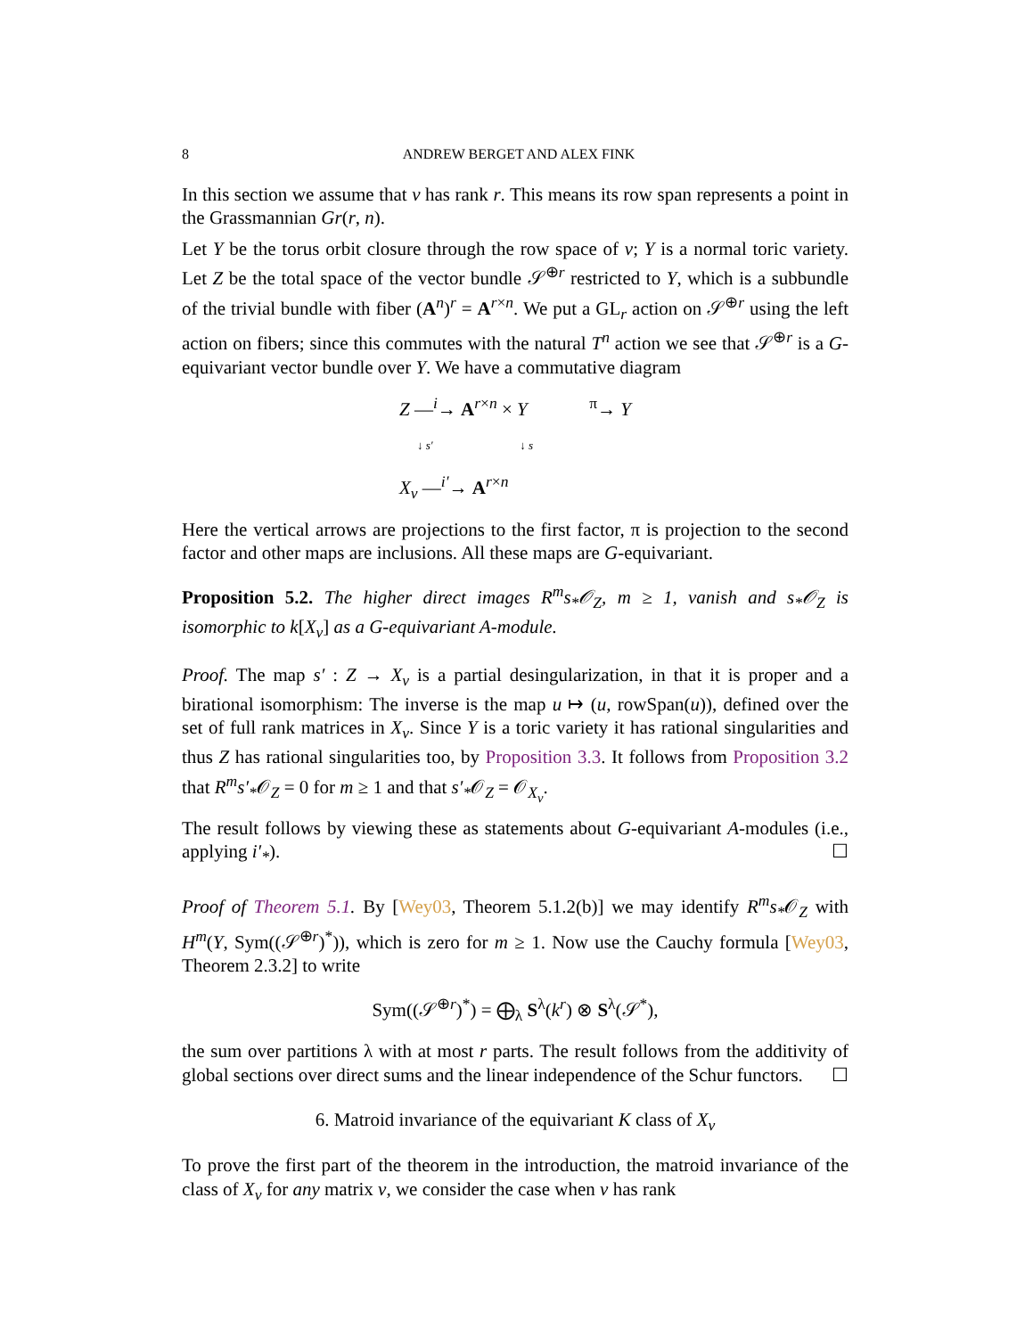8 ANDREW BERGET AND ALEX FINK
In this section we assume that v has rank r. This means its row span represents a point in the Grassmannian Gr(r, n).
Let Y be the torus orbit closure through the row space of v; Y is a normal toric variety. Let Z be the total space of the vector bundle 𝒮<sup>⊕r</sup> restricted to Y, which is a subbundle of the trivial bundle with fiber (A<sup>n</sup>)<sup>r</sup> = A<sup>r×n</sup>. We put a GL<sub>r</sub> action on 𝒮<sup>⊕r</sup> using the left action on fibers; since this commutes with the natural T<sup>n</sup> action we see that 𝒮<sup>⊕r</sup> is a G-equivariant vector bundle over Y. We have a commutative diagram
Z —<sup>i</sup>→ A<sup>r×n</sup> × Y <sup>π</sup>→ Y
↓ s′ ↓ s
X<sub>v</sub> —<sup>i′</sup>→ A<sup>r×n</sup>
Here the vertical arrows are projections to the first factor, π is projection to the second factor and other maps are inclusions. All these maps are G-equivariant.
Proposition 5.2. The higher direct images R<sup>m</sup>s<sub>*</sub>𝒪<sub>Z</sub>, m ≥ 1, vanish and s<sub>*</sub>𝒪<sub>Z</sub> is isomorphic to k[X<sub>v</sub>] as a G-equivariant A-module.
Proof. The map s′ : Z → X<sub>v</sub> is a partial desingularization, in that it is proper and a birational isomorphism: The inverse is the map u ↦ (u, rowSpan(u)), defined over the set of full rank matrices in X<sub>v</sub>. Since Y is a toric variety it has rational singularities and thus Z has rational singularities too, by Proposition 3.3. It follows from Proposition 3.2 that R<sup>m</sup>s′<sub>*</sub>𝒪<sub>Z</sub> = 0 for m ≥ 1 and that s′<sub>*</sub>𝒪<sub>Z</sub> = 𝒪<sub>X<sub>v</sub></sub>.
The result follows by viewing these as statements about G-equivariant A-modules (i.e., applying i′<sub>*</sub>). ☐
Proof of Theorem 5.1. By [Wey03, Theorem 5.1.2(b)] we may identify R<sup>m</sup>s<sub>*</sub>𝒪<sub>Z</sub> with H<sup>m</sup>(Y, Sym((𝒮<sup>⊕r</sup>)<sup>*</sup>)), which is zero for m ≥ 1. Now use the Cauchy formula [Wey03, Theorem 2.3.2] to write
Sym((𝒮<sup>⊕r</sup>)<sup>*</sup>) = ⨁<sub>λ</sub> S<sup>λ</sup>(k<sup>r</sup>) ⊗ S<sup>λ</sup>(𝒮<sup>*</sup>),
the sum over partitions λ with at most r parts. The result follows from the additivity of global sections over direct sums and the linear independence of the Schur functors. ☐
6. Matroid invariance of the equivariant K class of X<sub>v</sub>
To prove the first part of the theorem in the introduction, the matroid invariance of the class of X<sub>v</sub> for any matrix v, we consider the case when v has rank